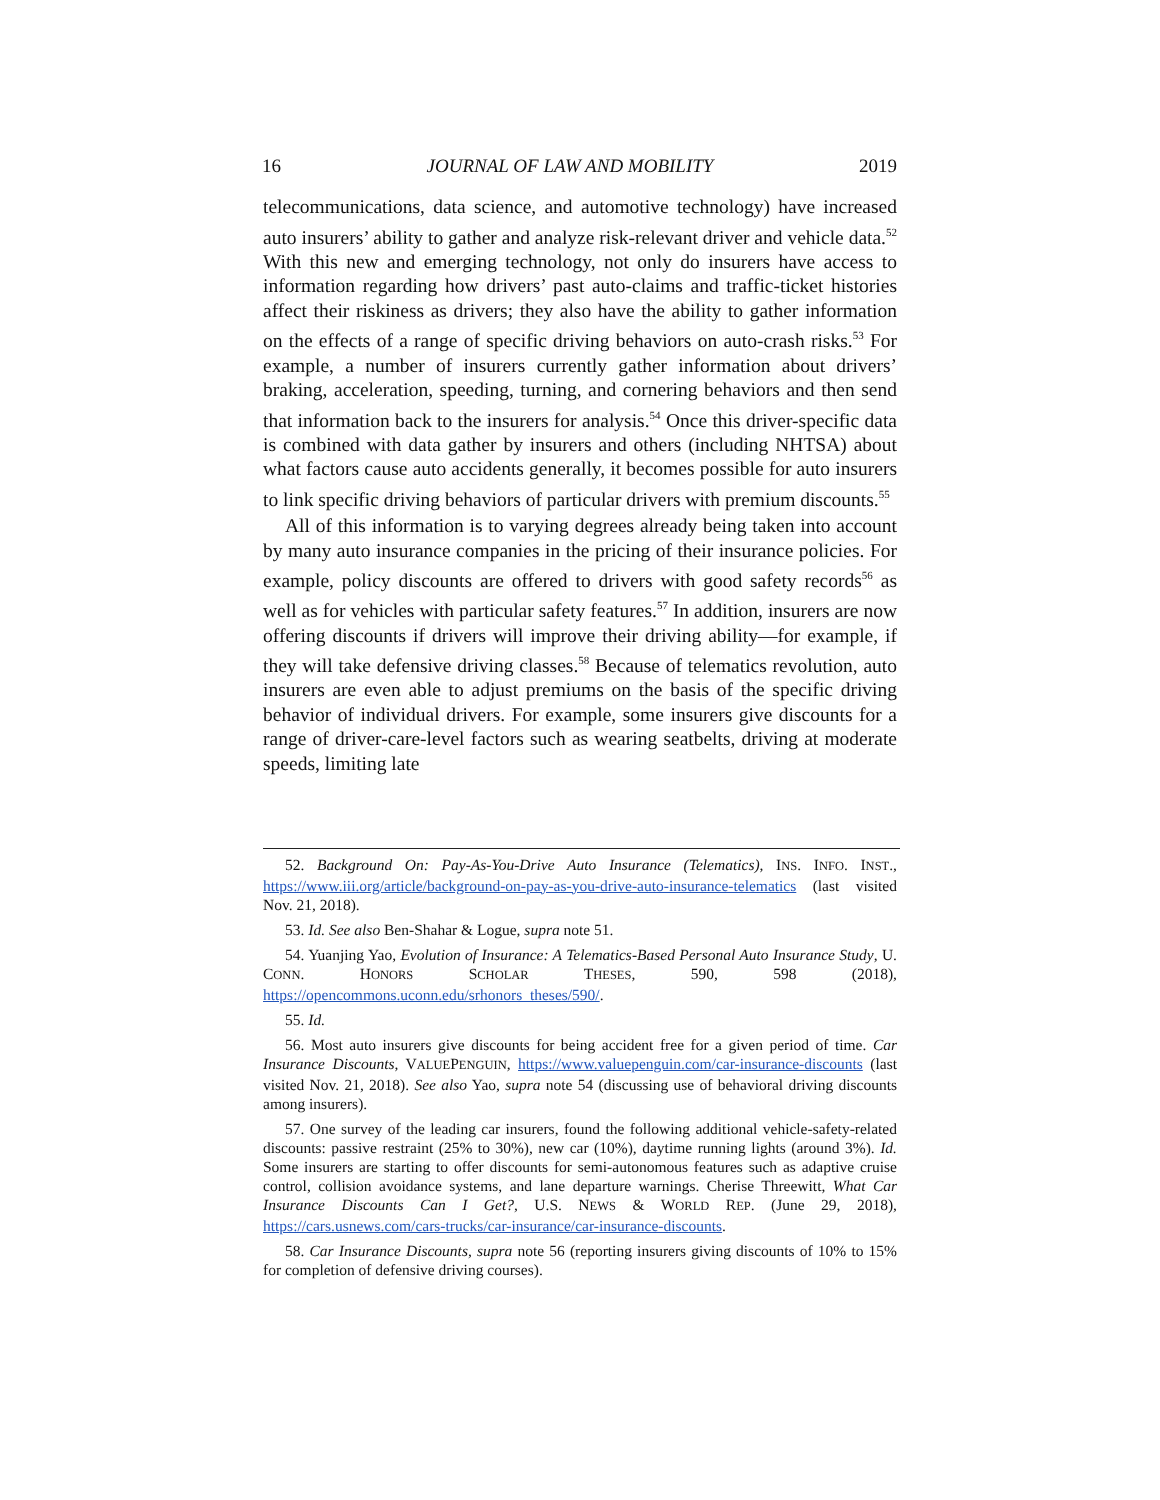16 JOURNAL OF LAW AND MOBILITY 2019
telecommunications, data science, and automotive technology) have increased auto insurers’ ability to gather and analyze risk-relevant driver and vehicle data.<sup>52</sup> With this new and emerging technology, not only do insurers have access to information regarding how drivers’ past auto-claims and traffic-ticket histories affect their riskiness as drivers; they also have the ability to gather information on the effects of a range of specific driving behaviors on auto-crash risks.<sup>53</sup> For example, a number of insurers currently gather information about drivers’ braking, acceleration, speeding, turning, and cornering behaviors and then send that information back to the insurers for analysis.<sup>54</sup> Once this driver-specific data is combined with data gather by insurers and others (including NHTSA) about what factors cause auto accidents generally, it becomes possible for auto insurers to link specific driving behaviors of particular drivers with premium discounts.<sup>55</sup>
All of this information is to varying degrees already being taken into account by many auto insurance companies in the pricing of their insurance policies. For example, policy discounts are offered to drivers with good safety records<sup>56</sup> as well as for vehicles with particular safety features.<sup>57</sup> In addition, insurers are now offering discounts if drivers will improve their driving ability—for example, if they will take defensive driving classes.<sup>58</sup> Because of telematics revolution, auto insurers are even able to adjust premiums on the basis of the specific driving behavior of individual drivers. For example, some insurers give discounts for a range of driver-care-level factors such as wearing seatbelts, driving at moderate speeds, limiting late
52. Background On: Pay-As-You-Drive Auto Insurance (Telematics), INS. INFO. INST., https://www.iii.org/article/background-on-pay-as-you-drive-auto-insurance-telematics (last visited Nov. 21, 2018).
53. Id. See also Ben-Shahar & Logue, supra note 51.
54. Yuanjing Yao, Evolution of Insurance: A Telematics-Based Personal Auto Insurance Study, U. CONN. HONORS SCHOLAR THESES, 590, 598 (2018), https://opencommons.uconn.edu/srhonors_theses/590/.
55. Id.
56. Most auto insurers give discounts for being accident free for a given period of time. Car Insurance Discounts, VALUEPENGUIN, https://www.valuepenguin.com/car-insurance-discounts (last visited Nov. 21, 2018). See also Yao, supra note 54 (discussing use of behavioral driving discounts among insurers).
57. One survey of the leading car insurers, found the following additional vehicle-safety-related discounts: passive restraint (25% to 30%), new car (10%), daytime running lights (around 3%). Id. Some insurers are starting to offer discounts for semi-autonomous features such as adaptive cruise control, collision avoidance systems, and lane departure warnings. Cherise Threewitt, What Car Insurance Discounts Can I Get?, U.S. NEWS & WORLD REP. (June 29, 2018), https://cars.usnews.com/cars-trucks/car-insurance/car-insurance-discounts.
58. Car Insurance Discounts, supra note 56 (reporting insurers giving discounts of 10% to 15% for completion of defensive driving courses).